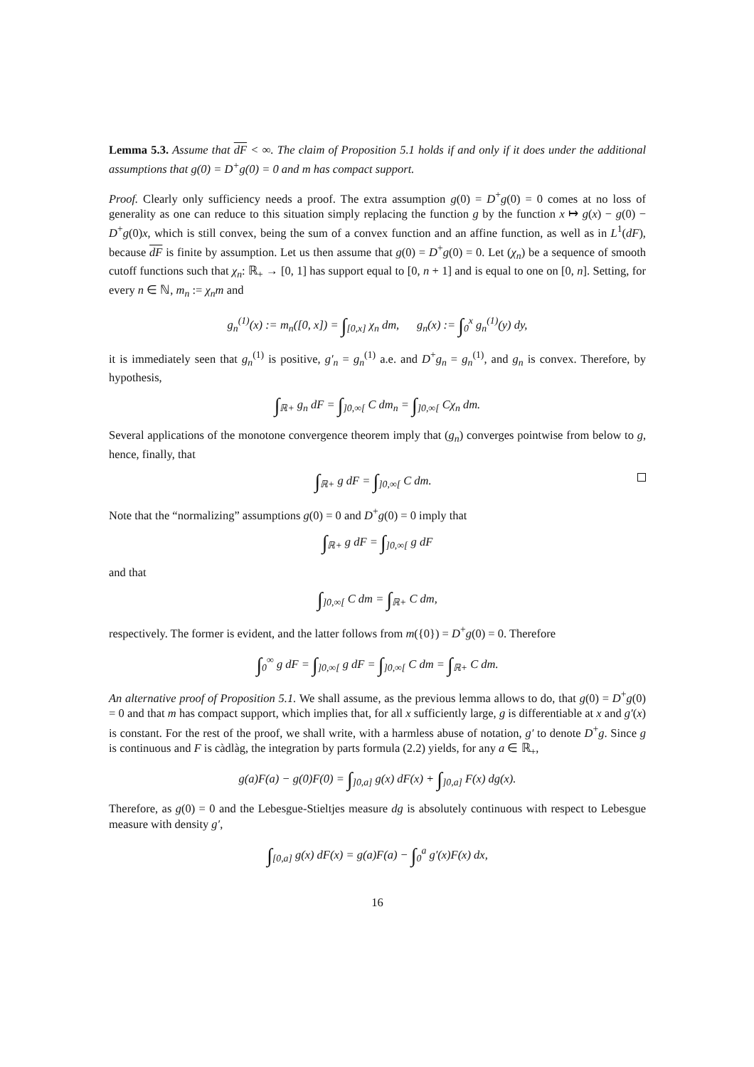Lemma 5.3. Assume that dF < ∞. The claim of Proposition 5.1 holds if and only if it does under the additional assumptions that g(0) = D<sup>+</sup>g(0) = 0 and m has compact support.
Proof. Clearly only sufficiency needs a proof. The extra assumption g(0) = D<sup>+</sup>g(0) = 0 comes at no loss of generality as one can reduce to this situation simply replacing the function g by the function x ↦ g(x) − g(0) − D<sup>+</sup>g(0)x, which is still convex, being the sum of a convex function and an affine function, as well as in L<sup>1</sup>(dF), because dF is finite by assumption. Let us then assume that g(0) = D<sup>+</sup>g(0) = 0. Let (χ<sub>n</sub>) be a sequence of smooth cutoff functions such that χ<sub>n</sub>: ℝ<sub>+</sub> → [0, 1] has support equal to [0, n + 1] and is equal to one on [0, n]. Setting, for every n ∈ ℕ, m<sub>n</sub> := χ<sub>n</sub>m and
g<sub>n</sub><sup>(1)</sup>(x) := m<sub>n</sub>([0, x]) = ∫<sub>[0,x]</sub> χ<sub>n</sub> dm, g<sub>n</sub>(x) := ∫<sub>0</sub><sup>x</sup> g<sub>n</sub><sup>(1)</sup>(y) dy,
it is immediately seen that g<sub>n</sub><sup>(1)</sup> is positive, g′<sub>n</sub> = g<sub>n</sub><sup>(1)</sup> a.e. and D<sup>+</sup>g<sub>n</sub> = g<sub>n</sub><sup>(1)</sup>, and g<sub>n</sub> is convex. Therefore, by hypothesis,
∫<sub>ℝ+</sub> g<sub>n</sub> dF = ∫<sub>]0,∞[</sub> C dm<sub>n</sub> = ∫<sub>]0,∞[</sub> Cχ<sub>n</sub> dm.
Several applications of the monotone convergence theorem imply that (g<sub>n</sub>) converges pointwise from below to g, hence, finally, that
∫<sub>ℝ+</sub> g dF = ∫<sub>]0,∞[</sub> C dm.
Note that the “normalizing” assumptions g(0) = 0 and D<sup>+</sup>g(0) = 0 imply that
∫<sub>ℝ+</sub> g dF = ∫<sub>]0,∞[</sub> g dF
and that
∫<sub>]0,∞[</sub> C dm = ∫<sub>ℝ+</sub> C dm,
respectively. The former is evident, and the latter follows from m({0}) = D<sup>+</sup>g(0) = 0. Therefore
∫<sub>0</sub><sup>∞</sup> g dF = ∫<sub>]0,∞[</sub> g dF = ∫<sub>]0,∞[</sub> C dm = ∫<sub>ℝ+</sub> C dm.
An alternative proof of Proposition 5.1. We shall assume, as the previous lemma allows to do, that g(0) = D<sup>+</sup>g(0) = 0 and that m has compact support, which implies that, for all x sufficiently large, g is differentiable at x and g′(x) is constant. For the rest of the proof, we shall write, with a harmless abuse of notation, g′ to denote D<sup>+</sup>g. Since g is continuous and F is càdlàg, the integration by parts formula (2.2) yields, for any a ∈ ℝ<sub>+</sub>,
g(a)F(a) − g(0)F(0) = ∫<sub>]0,a]</sub> g(x) dF(x) + ∫<sub>]0,a]</sub> F(x) dg(x).
Therefore, as g(0) = 0 and the Lebesgue-Stieltjes measure dg is absolutely continuous with respect to Lebesgue measure with density g′,
∫<sub>[0,a]</sub> g(x) dF(x) = g(a)F(a) − ∫<sub>0</sub><sup>a</sup> g′(x)F(x) dx,
16